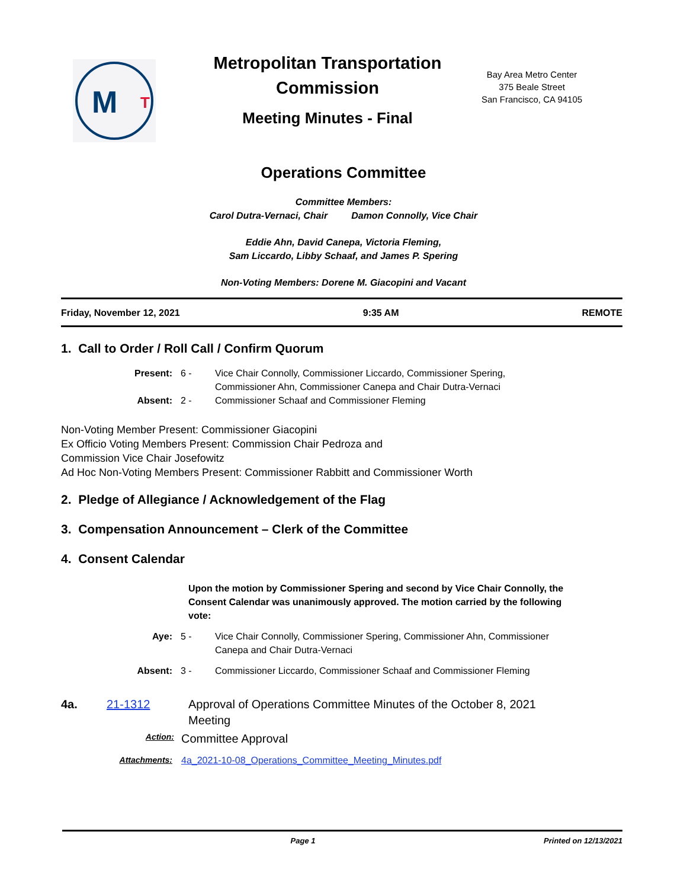M
T
Metropolitan Transportation Commission
Meeting Minutes - Final
Bay Area Metro Center
375 Beale Street
San Francisco, CA 94105
Operations Committee
Committee Members:
Carol Dutra-Vernaci, Chair Damon Connolly, Vice Chair
Eddie Ahn, David Canepa, Victoria Fleming,
Sam Liccardo, Libby Schaaf, and James P. Spering
Non-Voting Members: Dorene M. Giacopini and Vacant
Friday, November 12, 2021 9:35 AM REMOTE
1. Call to Order / Roll Call / Confirm Quorum
Present: 6 - Vice Chair Connolly, Commissioner Liccardo, Commissioner Spering, Commissioner Ahn, Commissioner Canepa and Chair Dutra-Vernaci Absent: 2 - Commissioner Schaaf and Commissioner Fleming
Non-Voting Member Present: Commissioner Giacopini
Ex Officio Voting Members Present: Commission Chair Pedroza and
Commission Vice Chair Josefowitz
Ad Hoc Non-Voting Members Present: Commissioner Rabbitt and Commissioner Worth
2. Pledge of Allegiance / Acknowledgement of the Flag
3. Compensation Announcement – Clerk of the Committee
4. Consent Calendar
Upon the motion by Commissioner Spering and second by Vice Chair Connolly, the Consent Calendar was unanimously approved. The motion carried by the following vote:
Aye: 5 - Vice Chair Connolly, Commissioner Spering, Commissioner Ahn, Commissioner Canepa and Chair Dutra-Vernaci
Absent: 3 - Commissioner Liccardo, Commissioner Schaaf and Commissioner Fleming
4a. 21-1312 Approval of Operations Committee Minutes of the October 8, 2021 Meeting
Action: Committee Approval
Attachments: 4a_2021-10-08_Operations_Committee_Meeting_Minutes.pdf
Page 1 Printed on 12/13/2021